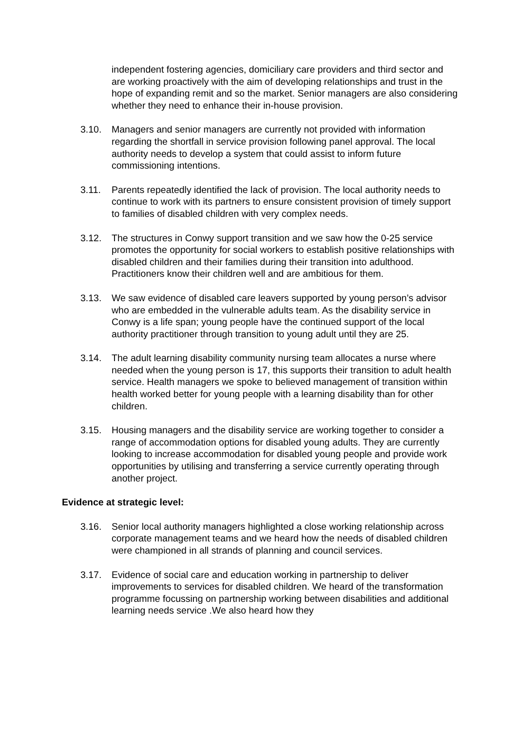independent fostering agencies, domiciliary care providers and third sector and are working proactively with the aim of developing relationships and trust in the hope of expanding remit and so the market. Senior managers are also considering whether they need to enhance their in-house provision.
3.10. Managers and senior managers are currently not provided with information regarding the shortfall in service provision following panel approval. The local authority needs to develop a system that could assist to inform future commissioning intentions.
3.11. Parents repeatedly identified the lack of provision. The local authority needs to continue to work with its partners to ensure consistent provision of timely support to families of disabled children with very complex needs.
3.12. The structures in Conwy support transition and we saw how the 0-25 service promotes the opportunity for social workers to establish positive relationships with disabled children and their families during their transition into adulthood. Practitioners know their children well and are ambitious for them.
3.13. We saw evidence of disabled care leavers supported by young person’s advisor who are embedded in the vulnerable adults team. As the disability service in Conwy is a life span; young people have the continued support of the local authority practitioner through transition to young adult until they are 25.
3.14. The adult learning disability community nursing team allocates a nurse where needed when the young person is 17, this supports their transition to adult health service. Health managers we spoke to believed management of transition within health worked better for young people with a learning disability than for other children.
3.15. Housing managers and the disability service are working together to consider a range of accommodation options for disabled young adults. They are currently looking to increase accommodation for disabled young people and provide work opportunities by utilising and transferring a service currently operating through another project.
Evidence at strategic level:
3.16. Senior local authority managers highlighted a close working relationship across corporate management teams and we heard how the needs of disabled children were championed in all strands of planning and council services.
3.17. Evidence of social care and education working in partnership to deliver improvements to services for disabled children. We heard of the transformation programme focussing on partnership working between disabilities and additional learning needs service .We also heard how they